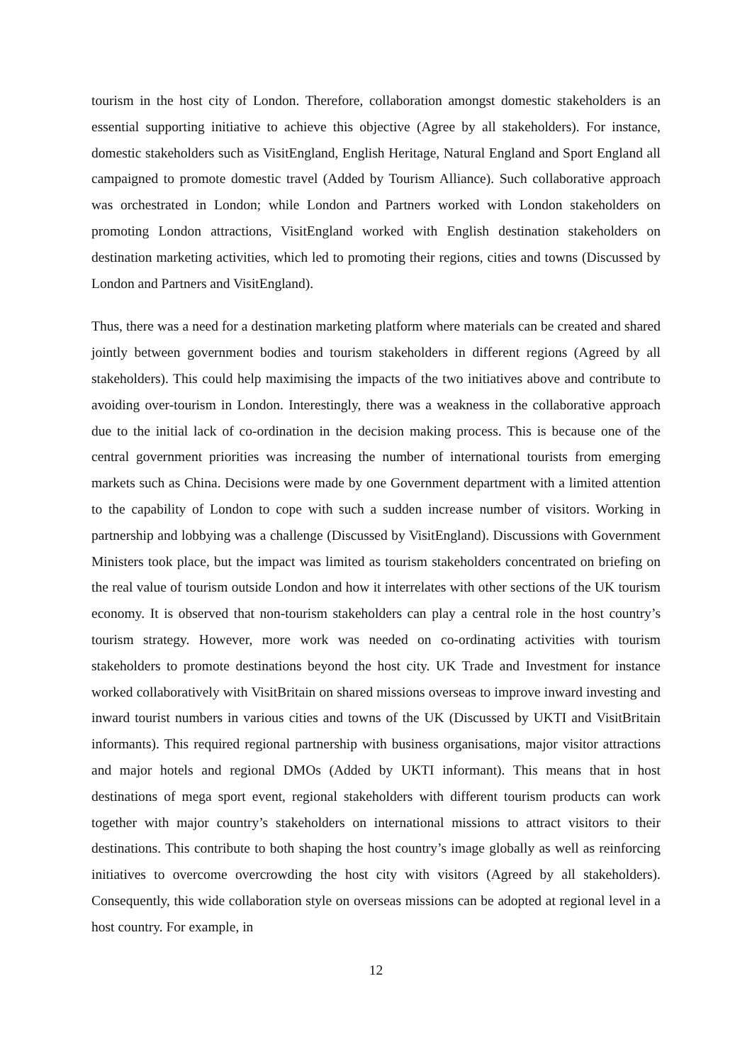tourism in the host city of London. Therefore, collaboration amongst domestic stakeholders is an essential supporting initiative to achieve this objective (Agree by all stakeholders). For instance, domestic stakeholders such as VisitEngland, English Heritage, Natural England and Sport England all campaigned to promote domestic travel (Added by Tourism Alliance). Such collaborative approach was orchestrated in London; while London and Partners worked with London stakeholders on promoting London attractions, VisitEngland worked with English destination stakeholders on destination marketing activities, which led to promoting their regions, cities and towns (Discussed by London and Partners and VisitEngland).
Thus, there was a need for a destination marketing platform where materials can be created and shared jointly between government bodies and tourism stakeholders in different regions (Agreed by all stakeholders). This could help maximising the impacts of the two initiatives above and contribute to avoiding over-tourism in London. Interestingly, there was a weakness in the collaborative approach due to the initial lack of co-ordination in the decision making process. This is because one of the central government priorities was increasing the number of international tourists from emerging markets such as China. Decisions were made by one Government department with a limited attention to the capability of London to cope with such a sudden increase number of visitors. Working in partnership and lobbying was a challenge (Discussed by VisitEngland). Discussions with Government Ministers took place, but the impact was limited as tourism stakeholders concentrated on briefing on the real value of tourism outside London and how it interrelates with other sections of the UK tourism economy. It is observed that non-tourism stakeholders can play a central role in the host country’s tourism strategy. However, more work was needed on co-ordinating activities with tourism stakeholders to promote destinations beyond the host city. UK Trade and Investment for instance worked collaboratively with VisitBritain on shared missions overseas to improve inward investing and inward tourist numbers in various cities and towns of the UK (Discussed by UKTI and VisitBritain informants). This required regional partnership with business organisations, major visitor attractions and major hotels and regional DMOs (Added by UKTI informant). This means that in host destinations of mega sport event, regional stakeholders with different tourism products can work together with major country’s stakeholders on international missions to attract visitors to their destinations. This contribute to both shaping the host country’s image globally as well as reinforcing initiatives to overcome overcrowding the host city with visitors (Agreed by all stakeholders). Consequently, this wide collaboration style on overseas missions can be adopted at regional level in a host country. For example, in
12